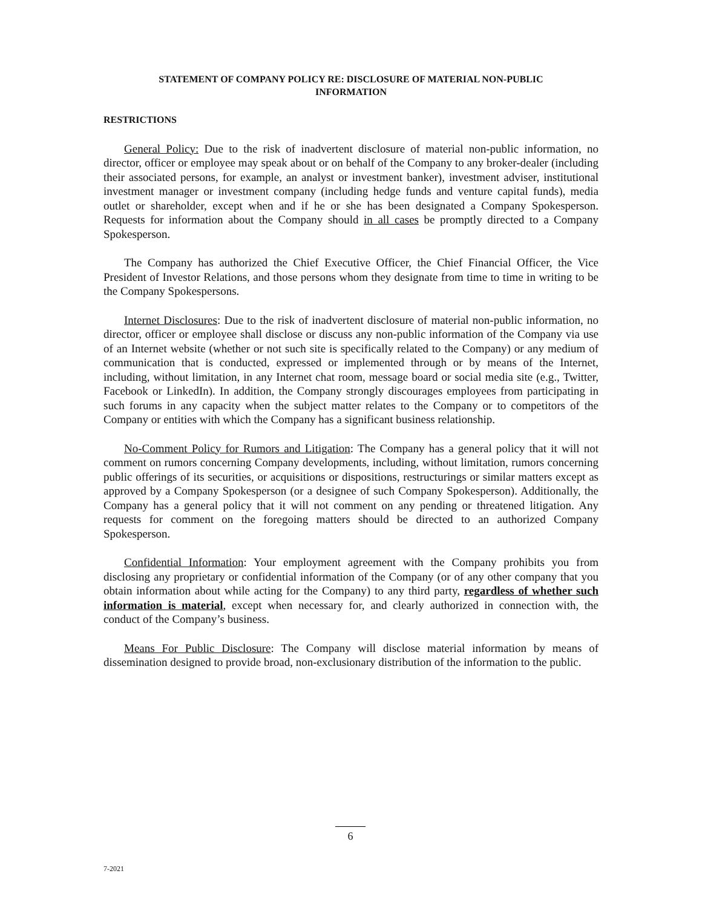STATEMENT OF COMPANY POLICY RE: DISCLOSURE OF MATERIAL NON-PUBLIC
INFORMATION
RESTRICTIONS
General Policy: Due to the risk of inadvertent disclosure of material non-public information, no director, officer or employee may speak about or on behalf of the Company to any broker-dealer (including their associated persons, for example, an analyst or investment banker), investment adviser, institutional investment manager or investment company (including hedge funds and venture capital funds), media outlet or shareholder, except when and if he or she has been designated a Company Spokesperson. Requests for information about the Company should in all cases be promptly directed to a Company Spokesperson.
The Company has authorized the Chief Executive Officer, the Chief Financial Officer, the Vice President of Investor Relations, and those persons whom they designate from time to time in writing to be the Company Spokespersons.
Internet Disclosures: Due to the risk of inadvertent disclosure of material non-public information, no director, officer or employee shall disclose or discuss any non-public information of the Company via use of an Internet website (whether or not such site is specifically related to the Company) or any medium of communication that is conducted, expressed or implemented through or by means of the Internet, including, without limitation, in any Internet chat room, message board or social media site (e.g., Twitter, Facebook or LinkedIn). In addition, the Company strongly discourages employees from participating in such forums in any capacity when the subject matter relates to the Company or to competitors of the Company or entities with which the Company has a significant business relationship.
No-Comment Policy for Rumors and Litigation: The Company has a general policy that it will not comment on rumors concerning Company developments, including, without limitation, rumors concerning public offerings of its securities, or acquisitions or dispositions, restructurings or similar matters except as approved by a Company Spokesperson (or a designee of such Company Spokesperson). Additionally, the Company has a general policy that it will not comment on any pending or threatened litigation. Any requests for comment on the foregoing matters should be directed to an authorized Company Spokesperson.
Confidential Information: Your employment agreement with the Company prohibits you from disclosing any proprietary or confidential information of the Company (or of any other company that you obtain information about while acting for the Company) to any third party, regardless of whether such information is material, except when necessary for, and clearly authorized in connection with, the conduct of the Company’s business.
Means For Public Disclosure: The Company will disclose material information by means of dissemination designed to provide broad, non-exclusionary distribution of the information to the public.
6
7-2021